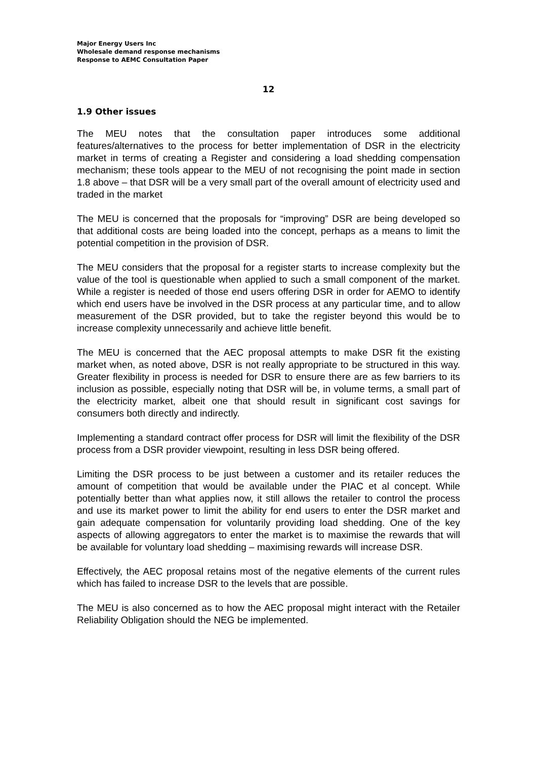Major Energy Users Inc
Wholesale demand response mechanisms
Response to AEMC Consultation Paper
12
1.9 Other issues
The MEU notes that the consultation paper introduces some additional features/alternatives to the process for better implementation of DSR in the electricity market in terms of creating a Register and considering a load shedding compensation mechanism; these tools appear to the MEU of not recognising the point made in section 1.8 above – that DSR will be a very small part of the overall amount of electricity used and traded in the market
The MEU is concerned that the proposals for “improving” DSR are being developed so that additional costs are being loaded into the concept, perhaps as a means to limit the potential competition in the provision of DSR.
The MEU considers that the proposal for a register starts to increase complexity but the value of the tool is questionable when applied to such a small component of the market. While a register is needed of those end users offering DSR in order for AEMO to identify which end users have be involved in the DSR process at any particular time, and to allow measurement of the DSR provided, but to take the register beyond this would be to increase complexity unnecessarily and achieve little benefit.
The MEU is concerned that the AEC proposal attempts to make DSR fit the existing market when, as noted above, DSR is not really appropriate to be structured in this way. Greater flexibility in process is needed for DSR to ensure there are as few barriers to its inclusion as possible, especially noting that DSR will be, in volume terms, a small part of the electricity market, albeit one that should result in significant cost savings for consumers both directly and indirectly.
Implementing a standard contract offer process for DSR will limit the flexibility of the DSR process from a DSR provider viewpoint, resulting in less DSR being offered.
Limiting the DSR process to be just between a customer and its retailer reduces the amount of competition that would be available under the PIAC et al concept. While potentially better than what applies now, it still allows the retailer to control the process and use its market power to limit the ability for end users to enter the DSR market and gain adequate compensation for voluntarily providing load shedding. One of the key aspects of allowing aggregators to enter the market is to maximise the rewards that will be available for voluntary load shedding – maximising rewards will increase DSR.
Effectively, the AEC proposal retains most of the negative elements of the current rules which has failed to increase DSR to the levels that are possible.
The MEU is also concerned as to how the AEC proposal might interact with the Retailer Reliability Obligation should the NEG be implemented.